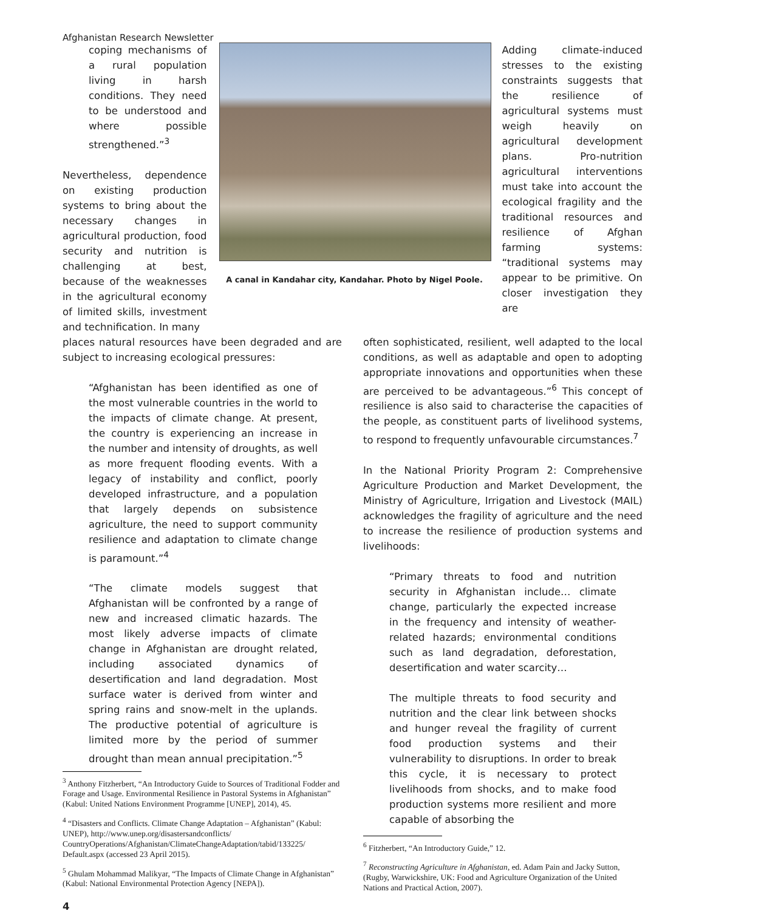Afghanistan Research Newsletter
coping mechanisms of a rural population living in harsh conditions. They need to be understood and where possible strengthened.”<sup>3</sup>
Nevertheless, dependence on existing production systems to bring about the necessary changes in agricultural production, food security and nutrition is challenging at best, because of the weaknesses in the agricultural economy of limited skills, investment and technification. In many
A canal in Kandahar city, Kandahar. Photo by Nigel Poole.
Adding climate-induced stresses to the existing constraints suggests that the resilience of agricultural systems must weigh heavily on agricultural development plans. Pro-nutrition agricultural interventions must take into account the ecological fragility and the traditional resources and resilience of Afghan farming systems: “traditional systems may appear to be primitive. On closer investigation they are
places natural resources have been degraded and are subject to increasing ecological pressures:
“Afghanistan has been identified as one of the most vulnerable countries in the world to the impacts of climate change. At present, the country is experiencing an increase in the number and intensity of droughts, as well as more frequent flooding events. With a legacy of instability and conflict, poorly developed infrastructure, and a population that largely depends on subsistence agriculture, the need to support community resilience and adaptation to climate change is paramount.”<sup>4</sup>
“The climate models suggest that Afghanistan will be confronted by a range of new and increased climatic hazards. The most likely adverse impacts of climate change in Afghanistan are drought related, including associated dynamics of desertification and land degradation. Most surface water is derived from winter and spring rains and snow-melt in the uplands. The productive potential of agriculture is limited more by the period of summer drought than mean annual precipitation.”<sup>5</sup>
<sup>3</sup> Anthony Fitzherbert, “An Introductory Guide to Sources of Traditional Fodder and Forage and Usage. Environmental Resilience in Pastoral Systems in Afghanistan” (Kabul: United Nations Environment Programme [UNEP], 2014), 45.
<sup>4</sup> “Disasters and Conflicts. Climate Change Adaptation – Afghanistan” (Kabul: UNEP), http://www.unep.org/disastersandconflicts/ CountryOperations/Afghanistan/ClimateChangeAdaptation/tabid/133225/ Default.aspx (accessed 23 April 2015).
<sup>5</sup> Ghulam Mohammad Malikyar, “The Impacts of Climate Change in Afghanistan” (Kabul: National Environmental Protection Agency [NEPA]).
often sophisticated, resilient, well adapted to the local conditions, as well as adaptable and open to adopting appropriate innovations and opportunities when these are perceived to be advantageous.”<sup>6</sup> This concept of resilience is also said to characterise the capacities of the people, as constituent parts of livelihood systems, to respond to frequently unfavourable circumstances.<sup>7</sup>
In the National Priority Program 2: Comprehensive Agriculture Production and Market Development, the Ministry of Agriculture, Irrigation and Livestock (MAIL) acknowledges the fragility of agriculture and the need to increase the resilience of production systems and livelihoods:
“Primary threats to food and nutrition security in Afghanistan include… climate change, particularly the expected increase in the frequency and intensity of weather-related hazards; environmental conditions such as land degradation, deforestation, desertification and water scarcity…
The multiple threats to food security and nutrition and the clear link between shocks and hunger reveal the fragility of current food production systems and their vulnerability to disruptions. In order to break this cycle, it is necessary to protect livelihoods from shocks, and to make food production systems more resilient and more capable of absorbing the
<sup>6</sup> Fitzherbert, “An Introductory Guide,” 12.
<sup>7</sup> Reconstructing Agriculture in Afghanistan, ed. Adam Pain and Jacky Sutton, (Rugby, Warwickshire, UK: Food and Agriculture Organization of the United Nations and Practical Action, 2007).
4